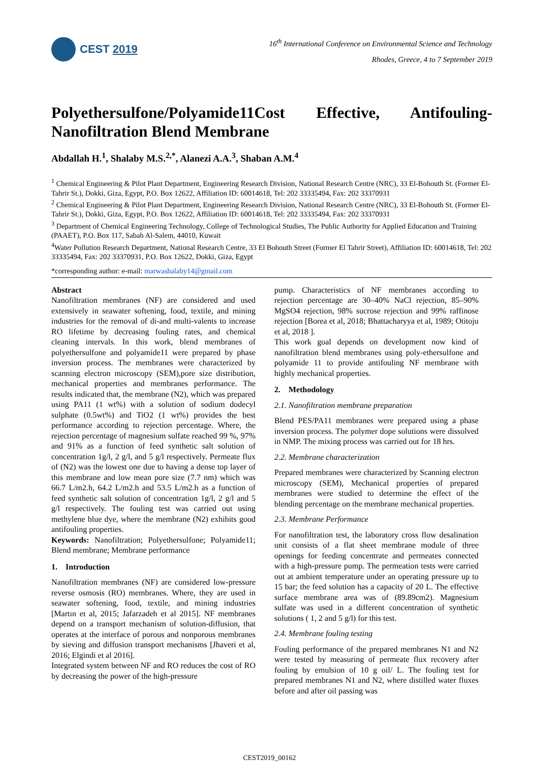CEST 2019
16<sup>th</sup> International Conference on Environmental Science and Technology
Rhodes, Greece, 4 to 7 September 2019
Polyethersulfone/Polyamide11Cost Effective, Antifouling-Nanofiltration Blend Membrane
Abdallah H.<sup>1</sup>, Shalaby M.S.<sup>2,*</sup>, Alanezi A.A.<sup>3</sup>, Shaban A.M.<sup>4</sup>
<sup>1</sup> Chemical Engineering & Pilot Plant Department, Engineering Research Division, National Research Centre (NRC), 33 El-Bohouth St. (Former El-Tahrir St.), Dokki, Giza, Egypt, P.O. Box 12622, Affiliation ID: 60014618, Tel: 202 33335494, Fax: 202 33370931
<sup>2</sup> Chemical Engineering & Pilot Plant Department, Engineering Research Division, National Research Centre (NRC), 33 El-Bohouth St. (Former El-Tahrir St.), Dokki, Giza, Egypt, P.O. Box 12622, Affiliation ID: 60014618, Tel: 202 33335494, Fax: 202 33370931
<sup>3</sup> Department of Chemical Engineering Technology, College of Technological Studies, The Public Authority for Applied Education and Training (PAAET), P.O. Box 117, Sabah Al-Salem, 44010, Kuwait
<sup>4</sup> Water Pollution Research Department, National Research Centre, 33 El Bohouth Street (Former El Tahrir Street), Affiliation ID: 60014618, Tel: 202 33335494, Fax: 202 33370931, P.O. Box 12622, Dokki, Giza, Egypt
*corresponding author: e-mail: marwashalaby14@gmail.com
Abstract
Nanofiltration membranes (NF) are considered and used extensively in seawater softening, food, textile, and mining industries for the removal of di-and multi-valents to increase RO lifetime by decreasing fouling rates, and chemical cleaning intervals. In this work, blend membranes of polyethersulfone and polyamide11 were prepared by phase inversion process. The membranes were characterized by scanning electron microscopy (SEM),pore size distribution, mechanical properties and membranes performance. The results indicated that, the membrane (N2), which was prepared using PA11 (1 wt%) with a solution of sodium dodecyl sulphate (0.5wt%) and TiO2 (1 wt%) provides the best performance according to rejection percentage. Where, the rejection percentage of magnesium sulfate reached 99 %, 97% and 91% as a function of feed synthetic salt solution of concentration 1g/l, 2 g/l, and 5 g/l respectively. Permeate flux of (N2) was the lowest one due to having a dense top layer of this membrane and low mean pore size (7.7 nm) which was 66.7 L/m2.h, 64.2 L/m2.h and 53.5 L/m2.h as a function of feed synthetic salt solution of concentration 1g/l, 2 g/l and 5 g/l respectively. The fouling test was carried out using methylene blue dye, where the membrane (N2) exhibits good antifouling properties.
Keywords: Nanofiltration; Polyethersulfone; Polyamide11; Blend membrane; Membrane performance
1. Introduction
Nanofiltration membranes (NF) are considered low-pressure reverse osmosis (RO) membranes. Where, they are used in seawater softening, food, textile, and mining industries [Martın et al, 2015; Jafarzadeh et al 2015]. NF membranes depend on a transport mechanism of solution-diffusion, that operates at the interface of porous and nonporous membranes by sieving and diffusion transport mechanisms [Jhaveri et al, 2016; Elgindi et al 2016].
Integrated system between NF and RO reduces the cost of RO by decreasing the power of the high-pressure
pump. Characteristics of NF membranes according to rejection percentage are 30–40% NaCl rejection, 85–90% MgSO4 rejection, 98% sucrose rejection and 99% raffinose rejection [Borea et al, 2018; Bhattacharyya et al, 1989; Otitoju et al, 2018 ].
This work goal depends on development now kind of nanofiltration blend membranes using poly-ethersulfone and polyamide 11 to provide antifouling NF membrane with highly mechanical properties.
2. Methodology
2.1. Nanofiltration membrane preparation
Blend PES/PA11 membranes were prepared using a phase inversion process. The polymer dope solutions were dissolved in NMP. The mixing process was carried out for 18 hrs.
2.2. Membrane characterization
Prepared membranes were characterized by Scanning electron microscopy (SEM), Mechanical properties of prepared membranes were studied to determine the effect of the blending percentage on the membrane mechanical properties.
2.3. Membrane Performance
For nanofiltration test, the laboratory cross flow desalination unit consists of a flat sheet membrane module of three openings for feeding concentrate and permeates connected with a high-pressure pump. The permeation tests were carried out at ambient temperature under an operating pressure up to 15 bar; the feed solution has a capacity of 20 L. The effective surface membrane area was of (89.89cm2). Magnesium sulfate was used in a different concentration of synthetic solutions ( 1, 2 and 5 g/l) for this test.
2.4. Membrane fouling testing
Fouling performance of the prepared membranes N1 and N2 were tested by measuring of permeate flux recovery after fouling by emulsion of 10 g oil/ L. The fouling test for prepared membranes N1 and N2, where distilled water fluxes before and after oil passing was
CEST2019_00162